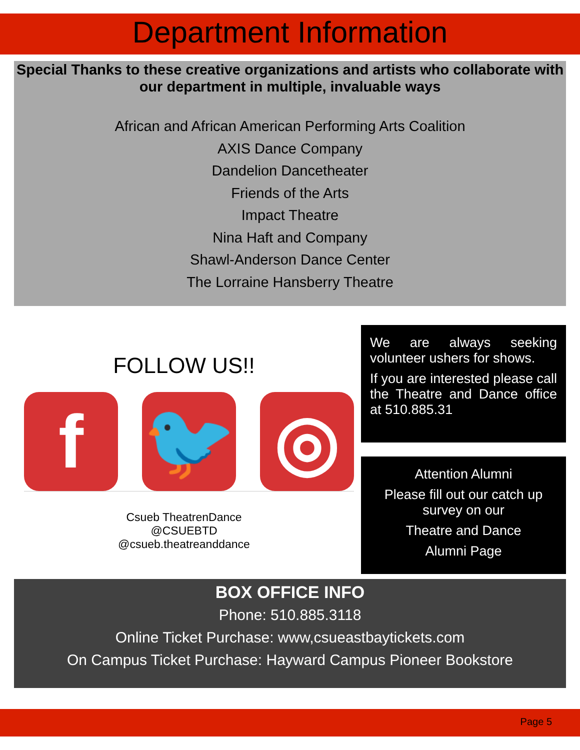Department Information
Special Thanks to these creative organizations and artists who collaborate with our department in multiple, invaluable ways
African and African American Performing Arts Coalition
AXIS Dance Company
Dandelion Dancetheater
Friends of the Arts
Impact Theatre
Nina Haft and Company
Shawl-Anderson Dance Center
The Lorraine Hansberry Theatre
FOLLOW US!!
f 🐦 ◎
Csueb TheatrenDance
@CSUEBTD
@csueb.theatreanddance
We are always seeking volunteer ushers for shows.
If you are interested please call the Theatre and Dance office at 510.885.31
Attention Alumni
Please fill out our catch up survey on our
Theatre and Dance
Alumni Page
BOX OFFICE INFO
Phone: 510.885.3118
Online Ticket Purchase: www,csueastbaytickets.com
On Campus Ticket Purchase: Hayward Campus Pioneer Bookstore
Page 5